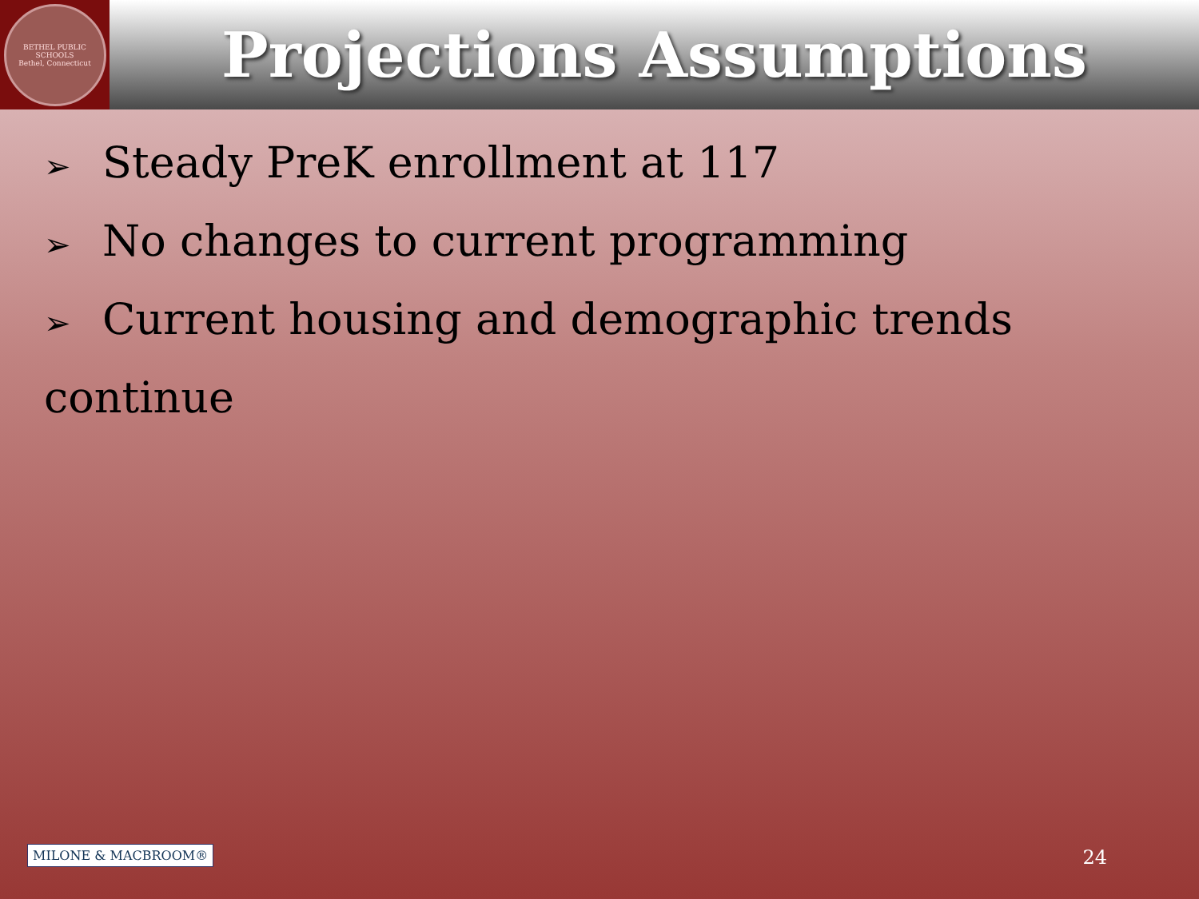BETHEL PUBLIC SCHOOLS
Bethel, Connecticut
Projections Assumptions
➢ Steady PreK enrollment at 117
➢ No changes to current programming
➢ Current housing and demographic trends continue
MILONE & MACBROOM® 24